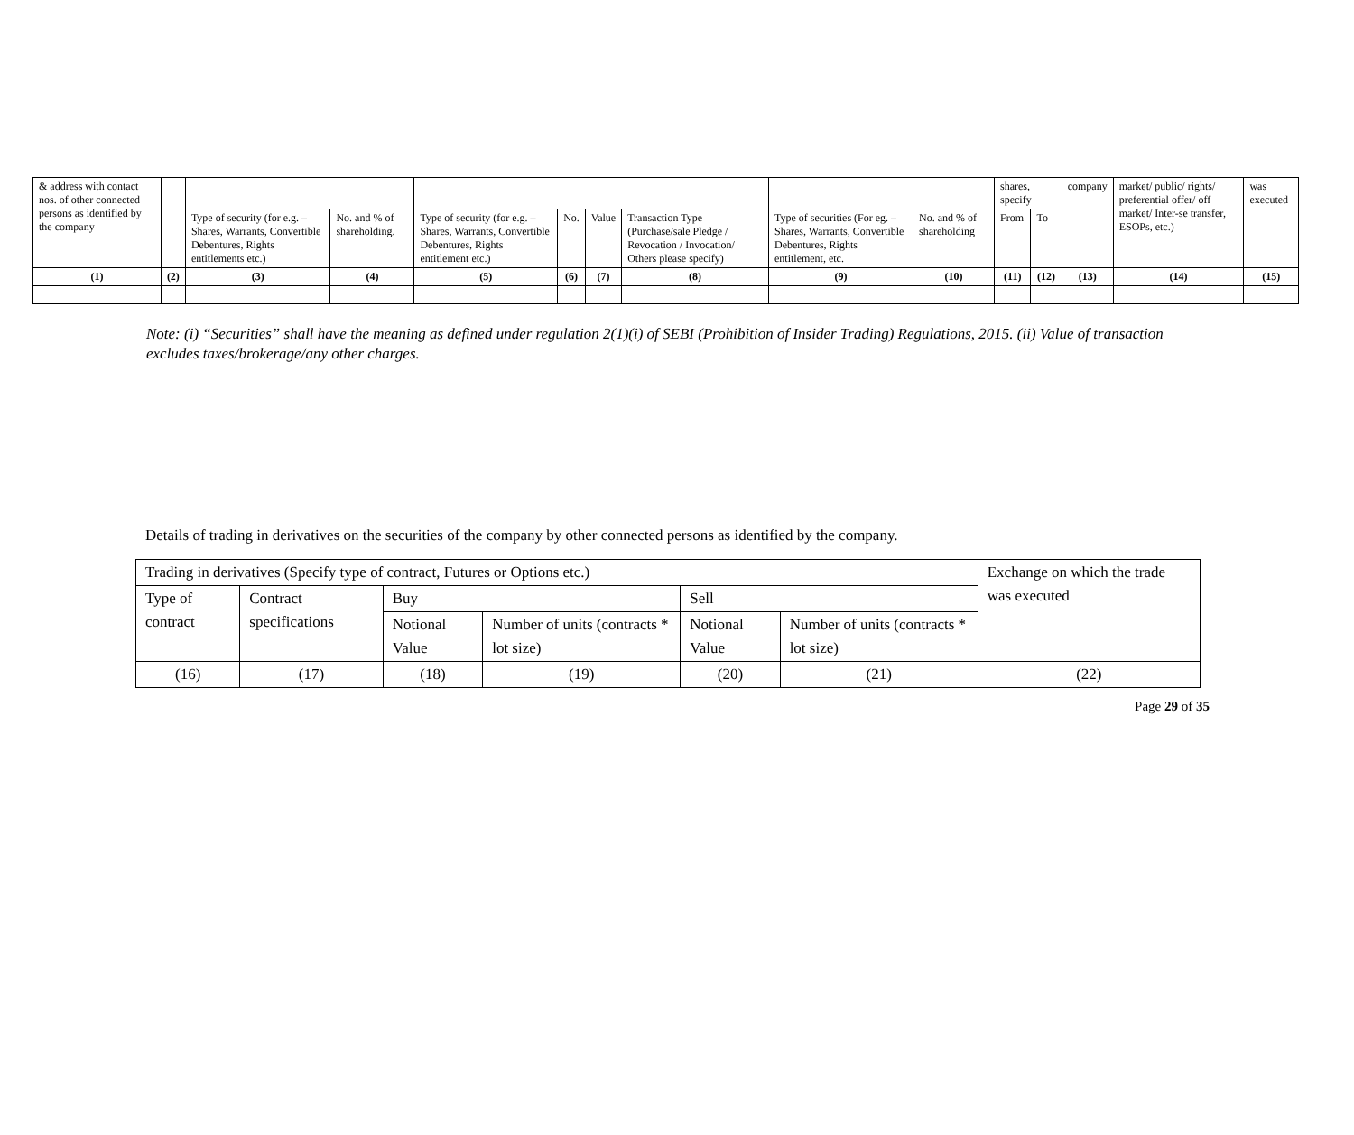| & address with contact nos. of other connected persons as identified by the company | | | | | | | | | | shares, specify | | company | market/ public/ rights/ preferential offer/ off market/ Inter-se transfer, ESOPs, etc.) | was executed |
| | | Type of security (for e.g. – Shares, Warrants, Convertible Debentures, Rights entitlements etc.) | No. and % of shareholding. | Type of security (for e.g. – Shares, Warrants, Convertible Debentures, Rights entitlement etc.) | No. | Value | Transaction Type (Purchase/sale Pledge / Revocation / Invocation/ Others please specify) | Type of securities (For eg. – Shares, Warrants, Convertible Debentures, Rights entitlement, etc. | No. and % of shareholding | From | To | | | |
| (1) | (2) | (3) | (4) | (5) | (6) | (7) | (8) | (9) | (10) | (11) | (12) | (13) | (14) | (15) |
Note: (i) “Securities” shall have the meaning as defined under regulation 2(1)(i) of SEBI (Prohibition of Insider Trading) Regulations, 2015. (ii) Value of transaction excludes taxes/brokerage/any other charges.
Details of trading in derivatives on the securities of the company by other connected persons as identified by the company.
| Trading in derivatives (Specify type of contract, Futures or Options etc.) | | | | | | Exchange on which the trade was executed |
| Type of contract | Contract specifications | Buy | | Sell | | |
| | | Notional Value | Number of units (contracts * lot size) | Notional Value | Number of units (contracts * lot size) | |
| (16) | (17) | (18) | (19) | (20) | (21) | (22) |
Page 29 of 35